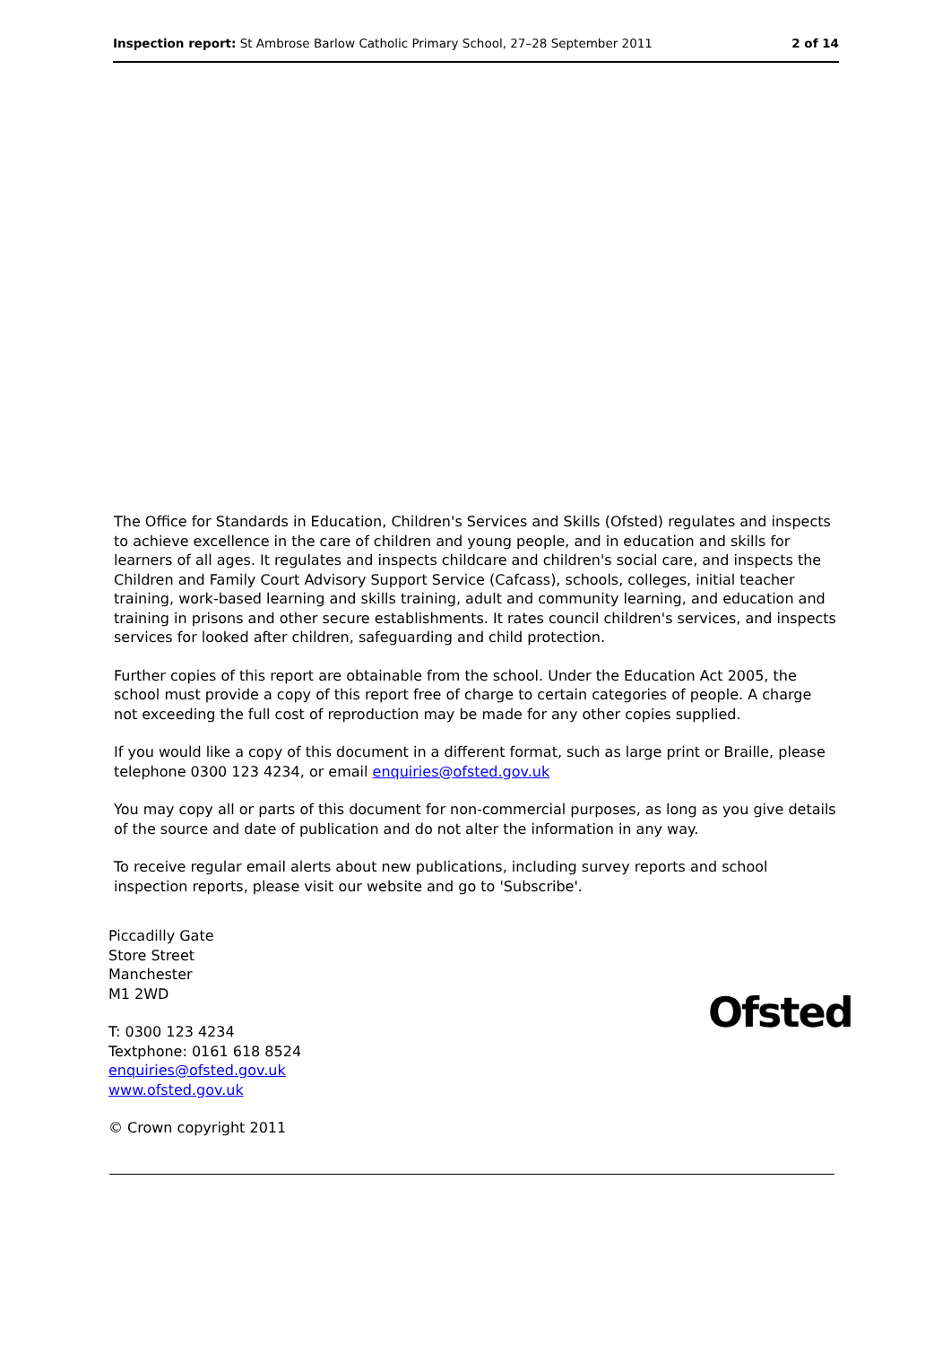Inspection report: St Ambrose Barlow Catholic Primary School, 27–28 September 2011 2 of 14
The Office for Standards in Education, Children's Services and Skills (Ofsted) regulates and inspects to achieve excellence in the care of children and young people, and in education and skills for learners of all ages. It regulates and inspects childcare and children's social care, and inspects the Children and Family Court Advisory Support Service (Cafcass), schools, colleges, initial teacher training, work-based learning and skills training, adult and community learning, and education and training in prisons and other secure establishments. It rates council children's services, and inspects services for looked after children, safeguarding and child protection.
Further copies of this report are obtainable from the school. Under the Education Act 2005, the school must provide a copy of this report free of charge to certain categories of people. A charge not exceeding the full cost of reproduction may be made for any other copies supplied.
If you would like a copy of this document in a different format, such as large print or Braille, please telephone 0300 123 4234, or email enquiries@ofsted.gov.uk
You may copy all or parts of this document for non-commercial purposes, as long as you give details of the source and date of publication and do not alter the information in any way.
To receive regular email alerts about new publications, including survey reports and school inspection reports, please visit our website and go to 'Subscribe'.
Piccadilly Gate
Store Street
Manchester
M1 2WD
T: 0300 123 4234
Textphone: 0161 618 8524
enquiries@ofsted.gov.uk
www.ofsted.gov.uk
© Crown copyright 2011
Ofsted